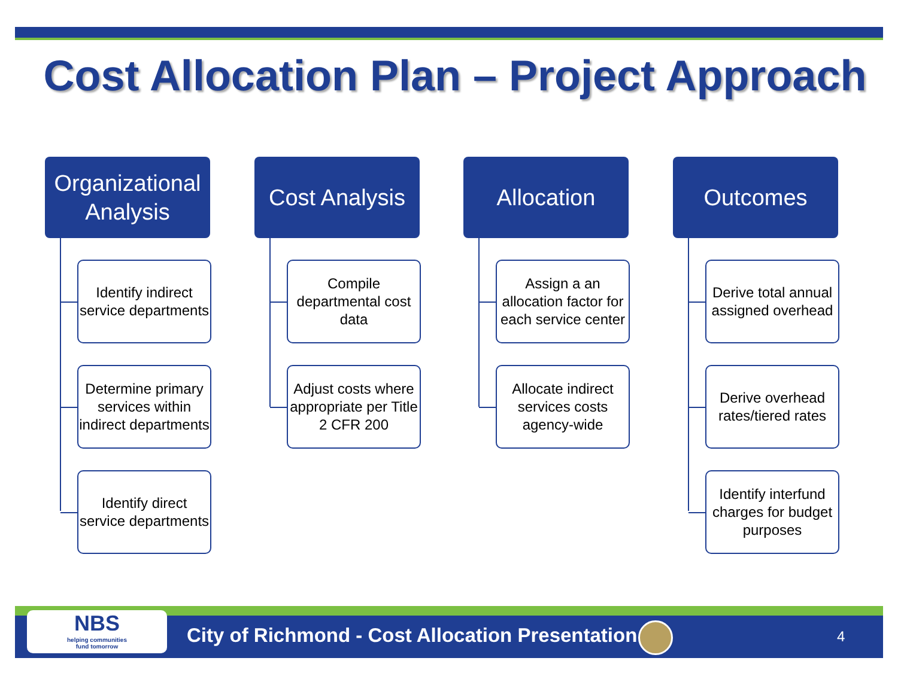Cost Allocation Plan – Project Approach
Organizational Analysis
Identify indirect service departments
Determine primary services within indirect departments
Identify direct service departments
Cost Analysis
Compile departmental cost data
Adjust costs where appropriate per Title 2 CFR 200
Allocation
Assign a an allocation factor for each service center
Allocate indirect services costs agency-wide
Outcomes
Derive total annual assigned overhead
Derive overhead rates/tiered rates
Identify interfund charges for budget purposes
NBS
helping communities
fund tomorrow
City of Richmond - Cost Allocation Presentation
4